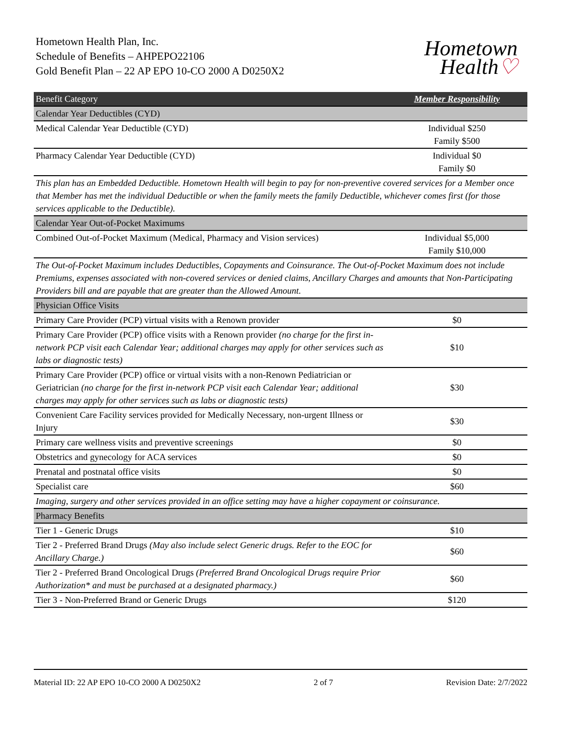Hometown Health Plan, Inc.
Schedule of Benefits – AHPEPO22106
Gold Benefit Plan – 22 AP EPO 10-CO 2000 A D0250X2
Hometown
Health♡
| Benefit Category | Member Responsibility |
| --- | --- |
| Calendar Year Deductibles (CYD) | |
| Medical Calendar Year Deductible (CYD) | Individual $250 Family $500 |
| Pharmacy Calendar Year Deductible (CYD) | Individual $0 Family $0 |
| This plan has an Embedded Deductible. Hometown Health will begin to pay for non-preventive covered services for a Member once that Member has met the individual Deductible or when the family meets the family Deductible, whichever comes first (for those services applicable to the Deductible). | |
| Calendar Year Out-of-Pocket Maximums | |
| Combined Out-of-Pocket Maximum (Medical, Pharmacy and Vision services) | Individual $5,000 Family $10,000 |
| The Out-of-Pocket Maximum includes Deductibles, Copayments and Coinsurance. The Out-of-Pocket Maximum does not include Premiums, expenses associated with non-covered services or denied claims, Ancillary Charges and amounts that Non-Participating Providers bill and are payable that are greater than the Allowed Amount. | |
| Physician Office Visits | |
| Primary Care Provider (PCP) virtual visits with a Renown provider | $0 |
| Primary Care Provider (PCP) office visits with a Renown provider (no charge for the first in-network PCP visit each Calendar Year; additional charges may apply for other services such as labs or diagnostic tests) | $10 |
| Primary Care Provider (PCP) office or virtual visits with a non-Renown Pediatrician or Geriatrician (no charge for the first in-network PCP visit each Calendar Year; additional charges may apply for other services such as labs or diagnostic tests) | $30 |
| Convenient Care Facility services provided for Medically Necessary, non-urgent Illness or Injury | $30 |
| Primary care wellness visits and preventive screenings | $0 |
| Obstetrics and gynecology for ACA services | $0 |
| Prenatal and postnatal office visits | $0 |
| Specialist care | $60 |
| Imaging, surgery and other services provided in an office setting may have a higher copayment or coinsurance. | |
| Pharmacy Benefits | |
| Tier 1 - Generic Drugs | $10 |
| Tier 2 - Preferred Brand Drugs (May also include select Generic drugs. Refer to the EOC for Ancillary Charge.) | $60 |
| Tier 2 - Preferred Brand Oncological Drugs (Preferred Brand Oncological Drugs require Prior Authorization* and must be purchased at a designated pharmacy.) | $60 |
| Tier 3 - Non-Preferred Brand or Generic Drugs | $120 |
Material ID: 22 AP EPO 10-CO 2000 A D0250X2 2 of 7 Revision Date: 2/7/2022